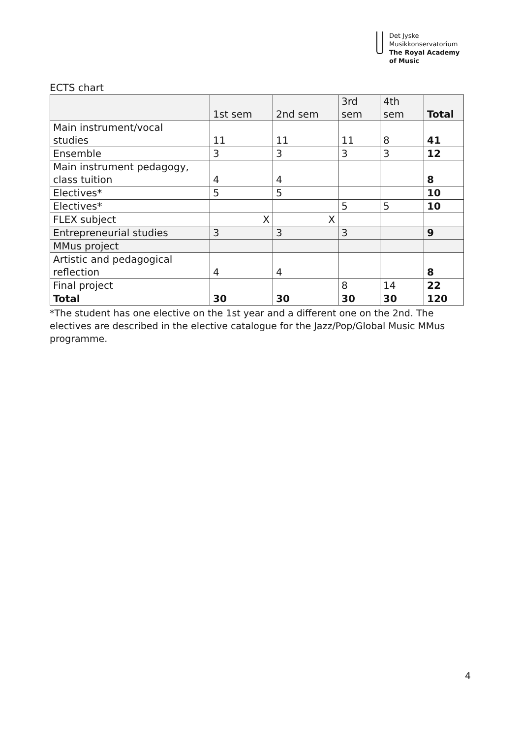Det Jyske
Musikkonservatorium
The Royal Academy
of Music
ECTS chart
| | 1st sem | 2nd sem | 3rd sem | 4th sem | Total |
| Main instrument/vocal studies | 11 | 11 | 11 | 8 | 41 |
| Ensemble | 3 | 3 | 3 | 3 | 12 |
| Main instrument pedagogy, class tuition | 4 | 4 | | | 8 |
| Electives* | 5 | 5 | | | 10 |
| Electives* | | | 5 | 5 | 10 |
| FLEX subject | X | X | | | |
| Entrepreneurial studies | 3 | 3 | 3 | | 9 |
| MMus project | | | | | |
| Artistic and pedagogical reflection | 4 | 4 | | | 8 |
| Final project | | | 8 | 14 | 22 |
| Total | 30 | 30 | 30 | 30 | 120 |
*The student has one elective on the 1st year and a different one on the 2nd. The electives are described in the elective catalogue for the Jazz/Pop/Global Music MMus programme.
4